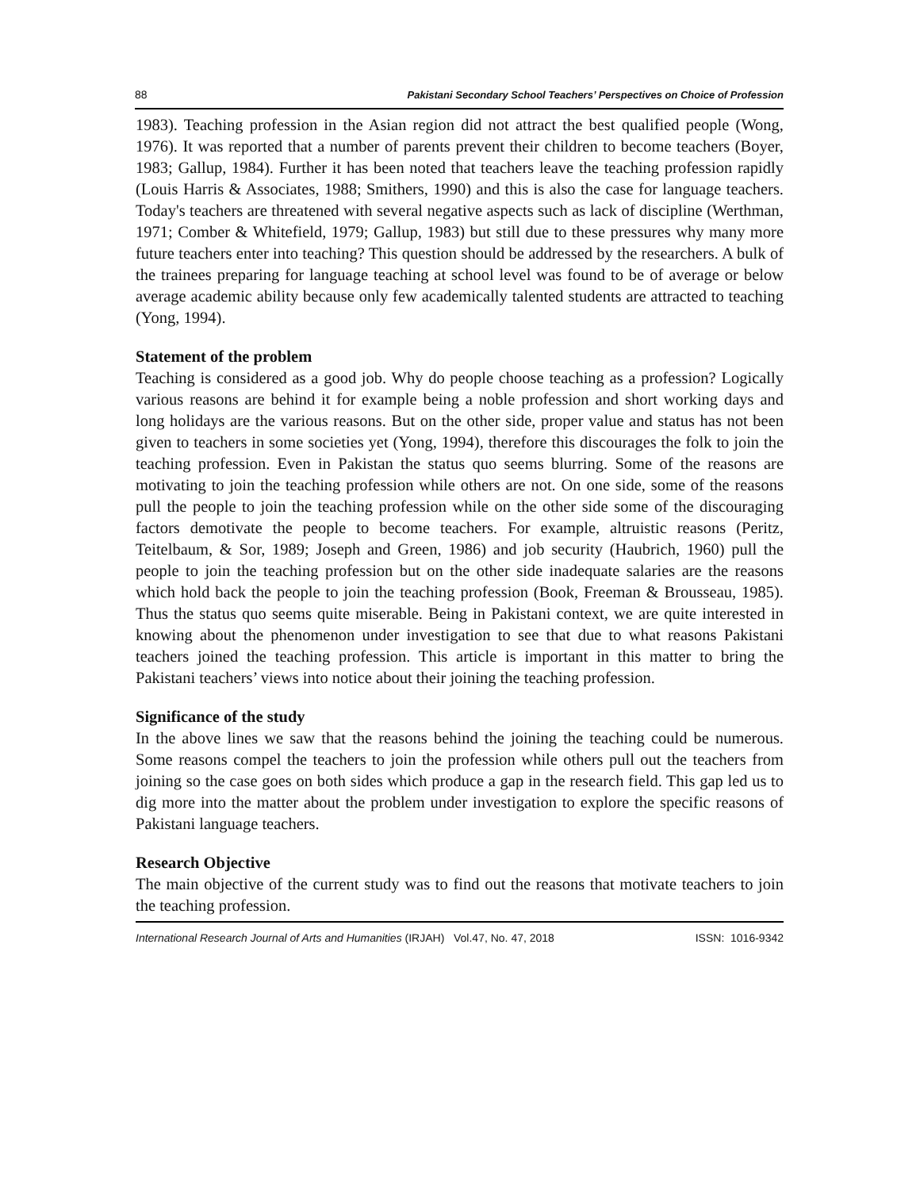88 Pakistani Secondary School Teachers’ Perspectives on Choice of Profession
1983). Teaching profession in the Asian region did not attract the best qualified people (Wong, 1976). It was reported that a number of parents prevent their children to become teachers (Boyer, 1983; Gallup, 1984). Further it has been noted that teachers leave the teaching profession rapidly (Louis Harris & Associates, 1988; Smithers, 1990) and this is also the case for language teachers. Today's teachers are threatened with several negative aspects such as lack of discipline (Werthman, 1971; Comber & Whitefield, 1979; Gallup, 1983) but still due to these pressures why many more future teachers enter into teaching? This question should be addressed by the researchers. A bulk of the trainees preparing for language teaching at school level was found to be of average or below average academic ability because only few academically talented students are attracted to teaching (Yong, 1994).
Statement of the problem
Teaching is considered as a good job. Why do people choose teaching as a profession? Logically various reasons are behind it for example being a noble profession and short working days and long holidays are the various reasons. But on the other side, proper value and status has not been given to teachers in some societies yet (Yong, 1994), therefore this discourages the folk to join the teaching profession. Even in Pakistan the status quo seems blurring. Some of the reasons are motivating to join the teaching profession while others are not. On one side, some of the reasons pull the people to join the teaching profession while on the other side some of the discouraging factors demotivate the people to become teachers. For example, altruistic reasons (Peritz, Teitelbaum, & Sor, 1989; Joseph and Green, 1986) and job security (Haubrich, 1960) pull the people to join the teaching profession but on the other side inadequate salaries are the reasons which hold back the people to join the teaching profession (Book, Freeman & Brousseau, 1985). Thus the status quo seems quite miserable. Being in Pakistani context, we are quite interested in knowing about the phenomenon under investigation to see that due to what reasons Pakistani teachers joined the teaching profession. This article is important in this matter to bring the Pakistani teachers’ views into notice about their joining the teaching profession.
Significance of the study
In the above lines we saw that the reasons behind the joining the teaching could be numerous. Some reasons compel the teachers to join the profession while others pull out the teachers from joining so the case goes on both sides which produce a gap in the research field. This gap led us to dig more into the matter about the problem under investigation to explore the specific reasons of Pakistani language teachers.
Research Objective
The main objective of the current study was to find out the reasons that motivate teachers to join the teaching profession.
International Research Journal of Arts and Humanities (IRJAH) Vol.47, No. 47, 2018 ISSN: 1016-9342